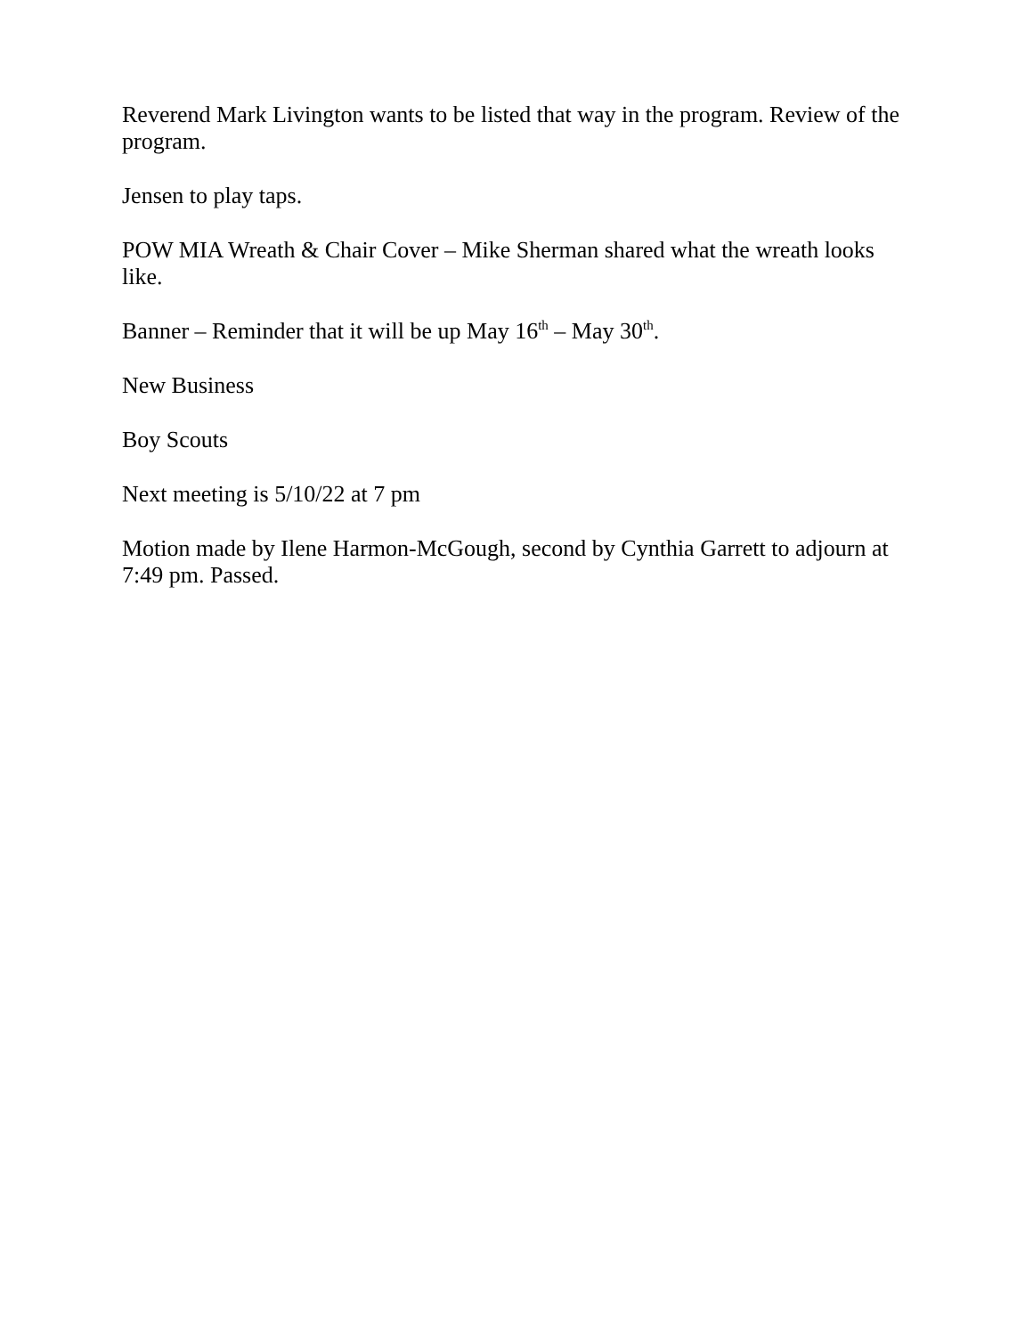Reverend Mark Livington wants to be listed that way in the program. Review of the program.
Jensen to play taps.
POW MIA Wreath & Chair Cover – Mike Sherman shared what the wreath looks like.
Banner – Reminder that it will be up May 16<sup>th</sup> – May 30<sup>th</sup>.
New Business
Boy Scouts
Next meeting is 5/10/22 at 7 pm
Motion made by Ilene Harmon-McGough, second by Cynthia Garrett to adjourn at 7:49 pm. Passed.